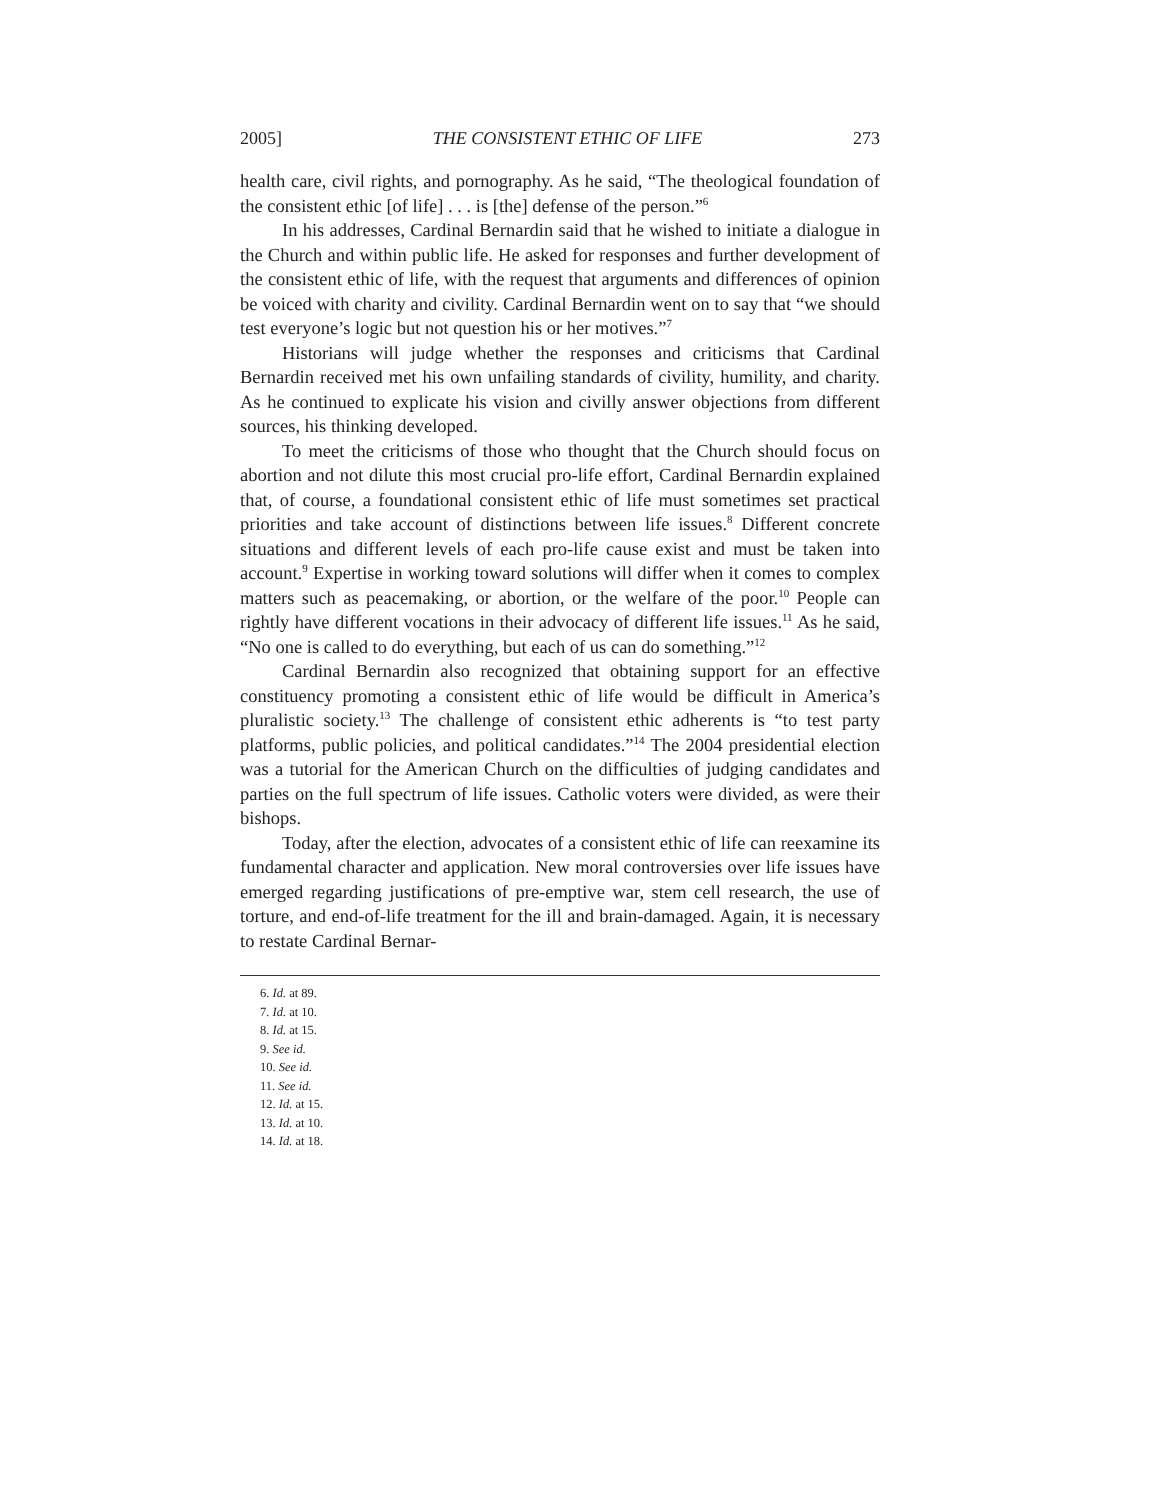2005] THE CONSISTENT ETHIC OF LIFE 273
health care, civil rights, and pornography. As he said, “The theological foundation of the consistent ethic [of life] . . . is [the] defense of the person.”<sup>6</sup>
In his addresses, Cardinal Bernardin said that he wished to initiate a dialogue in the Church and within public life. He asked for responses and further development of the consistent ethic of life, with the request that arguments and differences of opinion be voiced with charity and civility. Cardinal Bernardin went on to say that “we should test everyone’s logic but not question his or her motives.”<sup>7</sup>
Historians will judge whether the responses and criticisms that Cardinal Bernardin received met his own unfailing standards of civility, humility, and charity. As he continued to explicate his vision and civilly answer objections from different sources, his thinking developed.
To meet the criticisms of those who thought that the Church should focus on abortion and not dilute this most crucial pro-life effort, Cardinal Bernardin explained that, of course, a foundational consistent ethic of life must sometimes set practical priorities and take account of distinctions between life issues.<sup>8</sup> Different concrete situations and different levels of each pro-life cause exist and must be taken into account.<sup>9</sup> Expertise in working toward solutions will differ when it comes to complex matters such as peacemaking, or abortion, or the welfare of the poor.<sup>10</sup> People can rightly have different vocations in their advocacy of different life issues.<sup>11</sup> As he said, “No one is called to do everything, but each of us can do something.”<sup>12</sup>
Cardinal Bernardin also recognized that obtaining support for an effective constituency promoting a consistent ethic of life would be difficult in America’s pluralistic society.<sup>13</sup> The challenge of consistent ethic adherents is “to test party platforms, public policies, and political candidates.”<sup>14</sup> The 2004 presidential election was a tutorial for the American Church on the difficulties of judging candidates and parties on the full spectrum of life issues. Catholic voters were divided, as were their bishops.
Today, after the election, advocates of a consistent ethic of life can reexamine its fundamental character and application. New moral controversies over life issues have emerged regarding justifications of pre-emptive war, stem cell research, the use of torture, and end-of-life treatment for the ill and brain-damaged. Again, it is necessary to restate Cardinal Bernar-
6. Id. at 89.
7. Id. at 10.
8. Id. at 15.
9. See id.
10. See id.
11. See id.
12. Id. at 15.
13. Id. at 10.
14. Id. at 18.